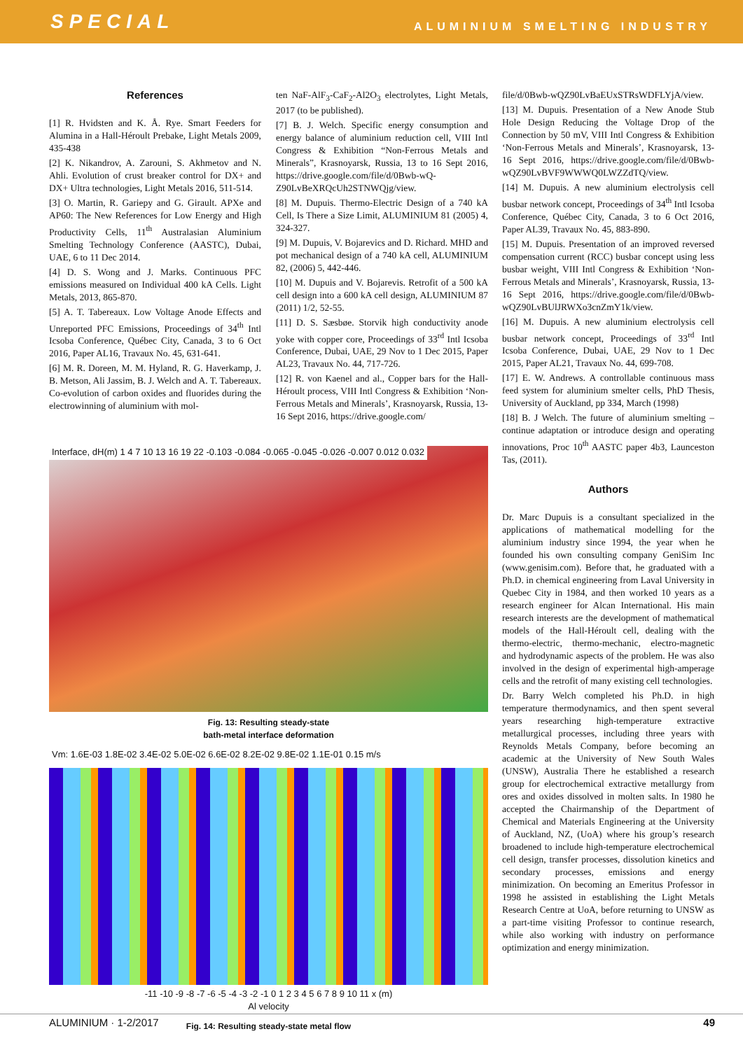SPECIAL ALUMINIUM SMELTING INDUSTRY
References
[1] R. Hvidsten and K. Å. Rye. Smart Feeders for Alumina in a Hall-Héroult Prebake, Light Metals 2009, 435-438
[2] K. Nikandrov, A. Zarouni, S. Akhmetov and N. Ahli. Evolution of crust breaker control for DX+ and DX+ Ultra technologies, Light Metals 2016, 511-514.
[3] O. Martin, R. Gariepy and G. Girault. APXe and AP60: The New References for Low Energy and High Productivity Cells, 11<sup>th</sup> Australasian Aluminium Smelting Technology Conference (AASTC), Dubai, UAE, 6 to 11 Dec 2014.
[4] D. S. Wong and J. Marks. Continuous PFC emissions measured on Individual 400 kA Cells. Light Metals, 2013, 865-870.
[5] A. T. Tabereaux. Low Voltage Anode Effects and Unreported PFC Emissions, Proceedings of 34<sup>th</sup> Intl Icsoba Conference, Québec City, Canada, 3 to 6 Oct 2016, Paper AL16, Travaux No. 45, 631-641.
[6] M. R. Doreen, M. M. Hyland, R. G. Haverkamp, J. B. Metson, Ali Jassim, B. J. Welch and A. T. Tabereaux. Co-evolution of carbon oxides and fluorides during the electrowinning of aluminium with mol-
ten NaF-AlF<sub>3</sub>-CaF<sub>2</sub>-Al2O<sub>3</sub> electrolytes, Light Metals, 2017 (to be published).
[7] B. J. Welch. Specific energy consumption and energy balance of aluminium reduction cell, VIII Intl Congress & Exhibition “Non-Ferrous Metals and Minerals”, Krasnoyarsk, Russia, 13 to 16 Sept 2016, https://drive.google.com/file/d/0Bwb-wQ-Z90LvBeXRQcUh2STNWQjg/view.
[8] M. Dupuis. Thermo-Electric Design of a 740 kA Cell, Is There a Size Limit, ALUMINIUM 81 (2005) 4, 324-327.
[9] M. Dupuis, V. Bojarevics and D. Richard. MHD and pot mechanical design of a 740 kA cell, ALUMINIUM 82, (2006) 5, 442-446.
[10] M. Dupuis and V. Bojarevis. Retrofit of a 500 kA cell design into a 600 kA cell design, ALUMINIUM 87 (2011) 1/2, 52-55.
[11] D. S. Sæsbøe. Storvik high conductivity anode yoke with copper core, Proceedings of 33<sup>rd</sup> Intl Icsoba Conference, Dubai, UAE, 29 Nov to 1 Dec 2015, Paper AL23, Travaux No. 44, 717-726.
[12] R. von Kaenel and al., Copper bars for the Hall-Héroult process, VIII Intl Congress & Exhibition ‘Non-Ferrous Metals and Minerals’, Krasnoyarsk, Russia, 13-16 Sept 2016, https://drive.google.com/
Interface, dH(m) 1 4 7 10 13 16 19 22 -0.103 -0.084 -0.065 -0.045 -0.026 -0.007 0.012 0.032
Fig. 13: Resulting steady-state
bath-metal interface deformation
Vm: 1.6E-03 1.8E-02 3.4E-02 5.0E-02 6.6E-02 8.2E-02 9.8E-02 1.1E-01 0.15 m/s
-11 -10 -9 -8 -7 -6 -5 -4 -3 -2 -1 0 1 2 3 4 5 6 7 8 9 10 11 x (m)
Al velocity
Fig. 14: Resulting steady-state metal flow
file/d/0Bwb-wQZ90LvBaEUxSTRsWDFLYjA/view.
[13] M. Dupuis. Presentation of a New Anode Stub Hole Design Reducing the Voltage Drop of the Connection by 50 mV, VIII Intl Congress & Exhibition ‘Non-Ferrous Metals and Minerals’, Krasnoyarsk, 13-16 Sept 2016, https://drive.google.com/file/d/0Bwb-wQZ90LvBVF9WWWQ0LWZZdTQ/view.
[14] M. Dupuis. A new aluminium electrolysis cell busbar network concept, Proceedings of 34<sup>th</sup> Intl Icsoba Conference, Québec City, Canada, 3 to 6 Oct 2016, Paper AL39, Travaux No. 45, 883-890.
[15] M. Dupuis. Presentation of an improved reversed compensation current (RCC) busbar concept using less busbar weight, VIII Intl Congress & Exhibition ‘Non-Ferrous Metals and Minerals’, Krasnoyarsk, Russia, 13-16 Sept 2016, https://drive.google.com/file/d/0Bwb-wQZ90LvBUlJRWXo3cnZmY1k/view.
[16] M. Dupuis. A new aluminium electrolysis cell busbar network concept, Proceedings of 33<sup>rd</sup> Intl Icsoba Conference, Dubai, UAE, 29 Nov to 1 Dec 2015, Paper AL21, Travaux No. 44, 699-708.
[17] E. W. Andrews. A controllable continuous mass feed system for aluminium smelter cells, PhD Thesis, University of Auckland, pp 334, March (1998)
[18] B. J Welch. The future of aluminium smelting – continue adaptation or introduce design and operating innovations, Proc 10<sup>th</sup> AASTC paper 4b3, Launceston Tas, (2011).
Authors
Dr. Marc Dupuis is a consultant specialized in the applications of mathematical modelling for the aluminium industry since 1994, the year when he founded his own consulting company GeniSim Inc (www.genisim.com). Before that, he graduated with a Ph.D. in chemical engineering from Laval University in Quebec City in 1984, and then worked 10 years as a research engineer for Alcan International. His main research interests are the development of mathematical models of the Hall-Héroult cell, dealing with the thermo-electric, thermo-mechanic, electro-magnetic and hydrodynamic aspects of the problem. He was also involved in the design of experimental high-amperage cells and the retrofit of many existing cell technologies.
Dr. Barry Welch completed his Ph.D. in high temperature thermodynamics, and then spent several years researching high-temperature extractive metallurgical processes, including three years with Reynolds Metals Company, before becoming an academic at the University of New South Wales (UNSW), Australia There he established a research group for electrochemical extractive metallurgy from ores and oxides dissolved in molten salts. In 1980 he accepted the Chairmanship of the Department of Chemical and Materials Engineering at the University of Auckland, NZ, (UoA) where his group’s research broadened to include high-temperature electrochemical cell design, transfer processes, dissolution kinetics and secondary processes, emissions and energy minimization. On becoming an Emeritus Professor in 1998 he assisted in establishing the Light Metals Research Centre at UoA, before returning to UNSW as a part-time visiting Professor to continue research, while also working with industry on performance optimization and energy minimization.
ALUMINIUM · 1-2/2017 49